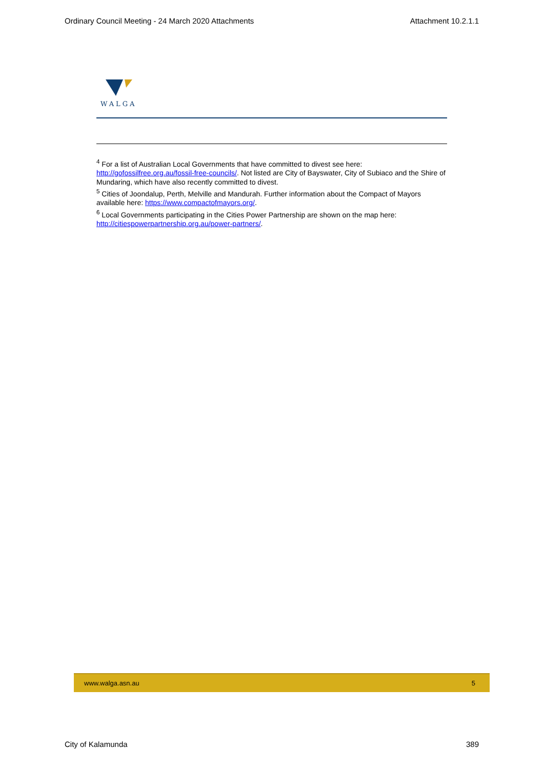Ordinary Council Meeting - 24 March 2020 Attachments Attachment 10.2.1.1
WALGA
<sup>4</sup> For a list of Australian Local Governments that have committed to divest see here: http://gofossilfree.org.au/fossil-free-councils/. Not listed are City of Bayswater, City of Subiaco and the Shire of Mundaring, which have also recently committed to divest.
<sup>5</sup> Cities of Joondalup, Perth, Melville and Mandurah. Further information about the Compact of Mayors available here: https://www.compactofmayors.org/.
<sup>6</sup> Local Governments participating in the Cities Power Partnership are shown on the map here: http://citiespowerpartnership.org.au/power-partners/.
www.walga.asn.au 5
City of Kalamunda 389